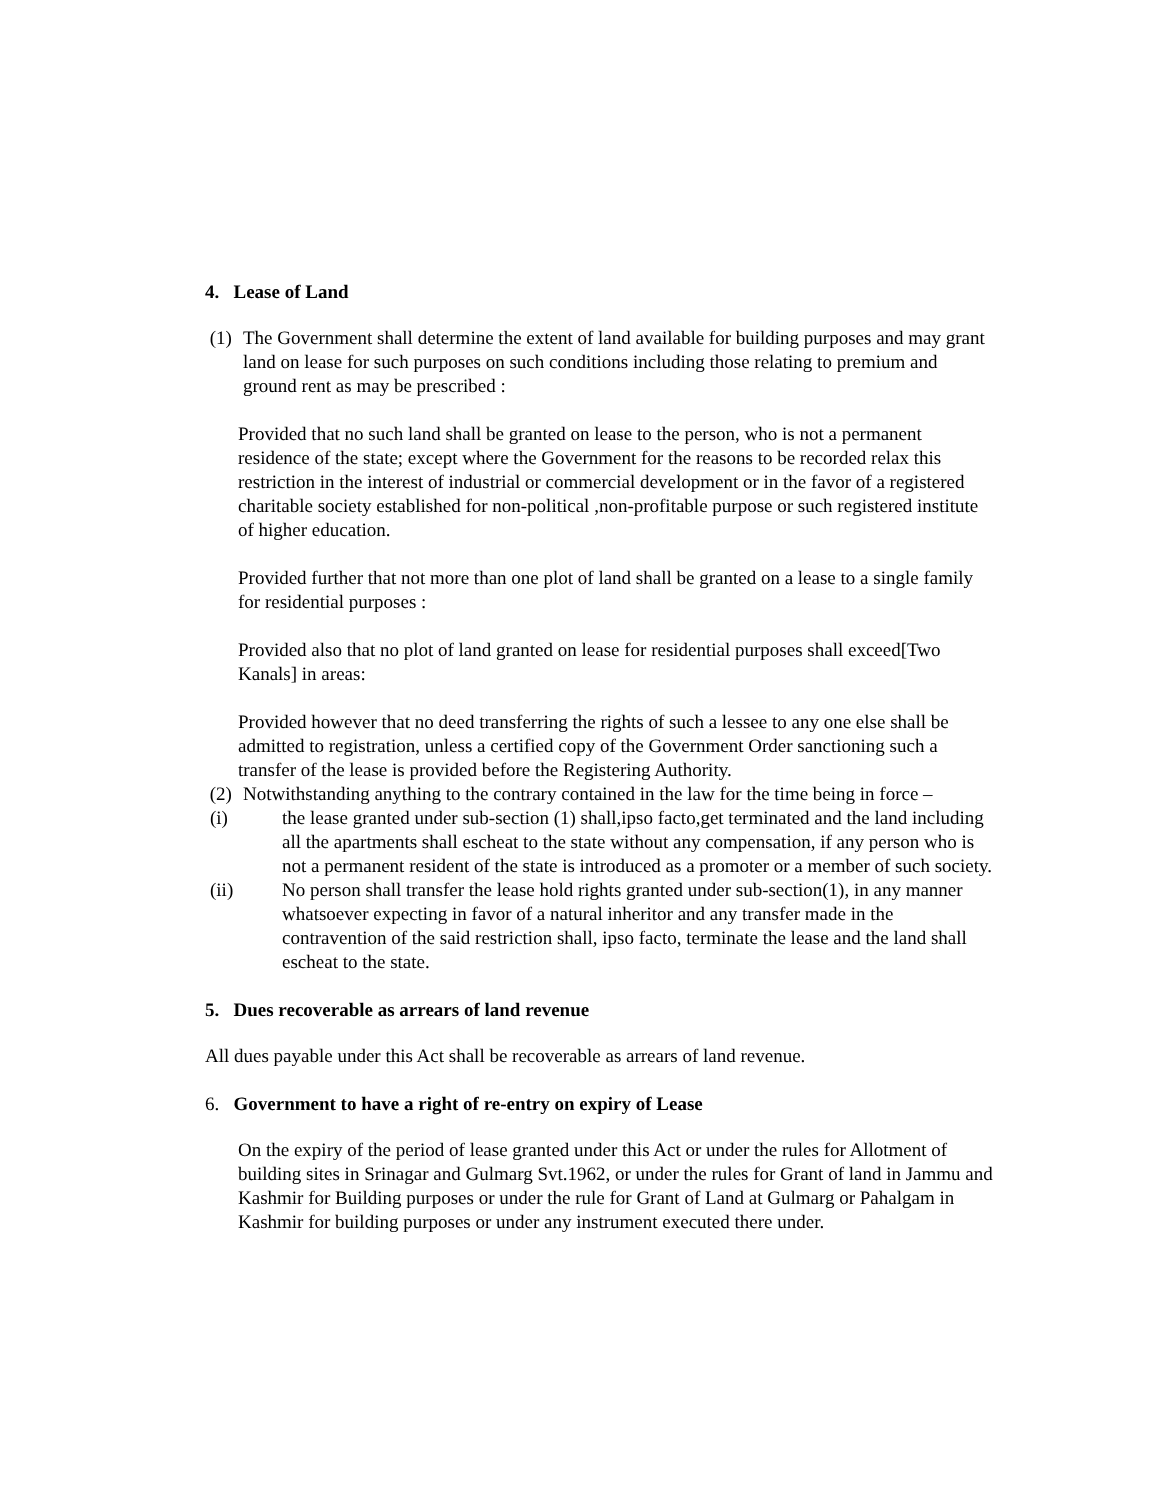4. Lease of Land
(1) The Government shall determine the extent of land available for building purposes and may grant land on lease for such purposes on such conditions including those relating to premium and ground rent as may be prescribed :
Provided that no such land shall be granted on lease to the person, who is not a permanent residence of the state; except where the Government for the reasons to be recorded relax this restriction in the interest of industrial or commercial development or in the favor of a registered charitable society established for non-political ,non-profitable purpose or such registered institute of higher education.
Provided further that not more than one plot of land shall be granted on a lease to a single family for residential purposes :
Provided also that no plot of land granted on lease for residential purposes shall exceed[Two Kanals] in areas:
Provided however that no deed transferring the rights of such a lessee to any one else shall be admitted to registration, unless a certified copy of the Government Order sanctioning such a transfer of the lease is provided before the Registering Authority.
(2) Notwithstanding anything to the contrary contained in the law for the time being in force –
(i) the lease granted under sub-section (1) shall,ipso facto,get terminated and the land including all the apartments shall escheat to the state without any compensation, if any person who is not a permanent resident of the state is introduced as a promoter or a member of such society.
(ii) No person shall transfer the lease hold rights granted under sub-section(1), in any manner whatsoever expecting in favor of a natural inheritor and any transfer made in the contravention of the said restriction shall, ipso facto, terminate the lease and the land shall escheat to the state.
5. Dues recoverable as arrears of land revenue
All dues payable under this Act shall be recoverable as arrears of land revenue.
6. Government to have a right of re-entry on expiry of Lease
On the expiry of the period of lease granted under this Act or under the rules for Allotment of building sites in Srinagar and Gulmarg Svt.1962, or under the rules for Grant of land in Jammu and Kashmir for Building purposes or under the rule for Grant of Land at Gulmarg or Pahalgam in Kashmir for building purposes or under any instrument executed there under.